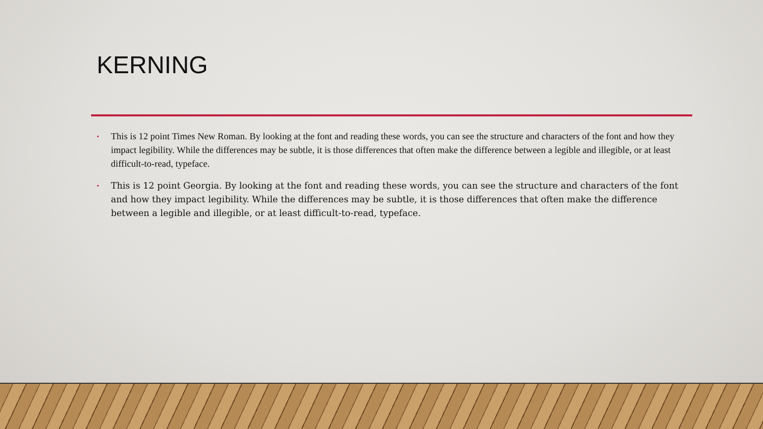KERNING
• This is 12 point Times New Roman. By looking at the font and reading these words, you can see the structure and characters of the font and how they impact legibility. While the differences may be subtle, it is those differences that often make the difference between a legible and illegible, or at least difficult-to-read, typeface.
• This is 12 point Georgia. By looking at the font and reading these words, you can see the structure and characters of the font and how they impact legibility. While the differences may be subtle, it is those differences that often make the difference between a legible and illegible, or at least difficult-to-read, typeface.